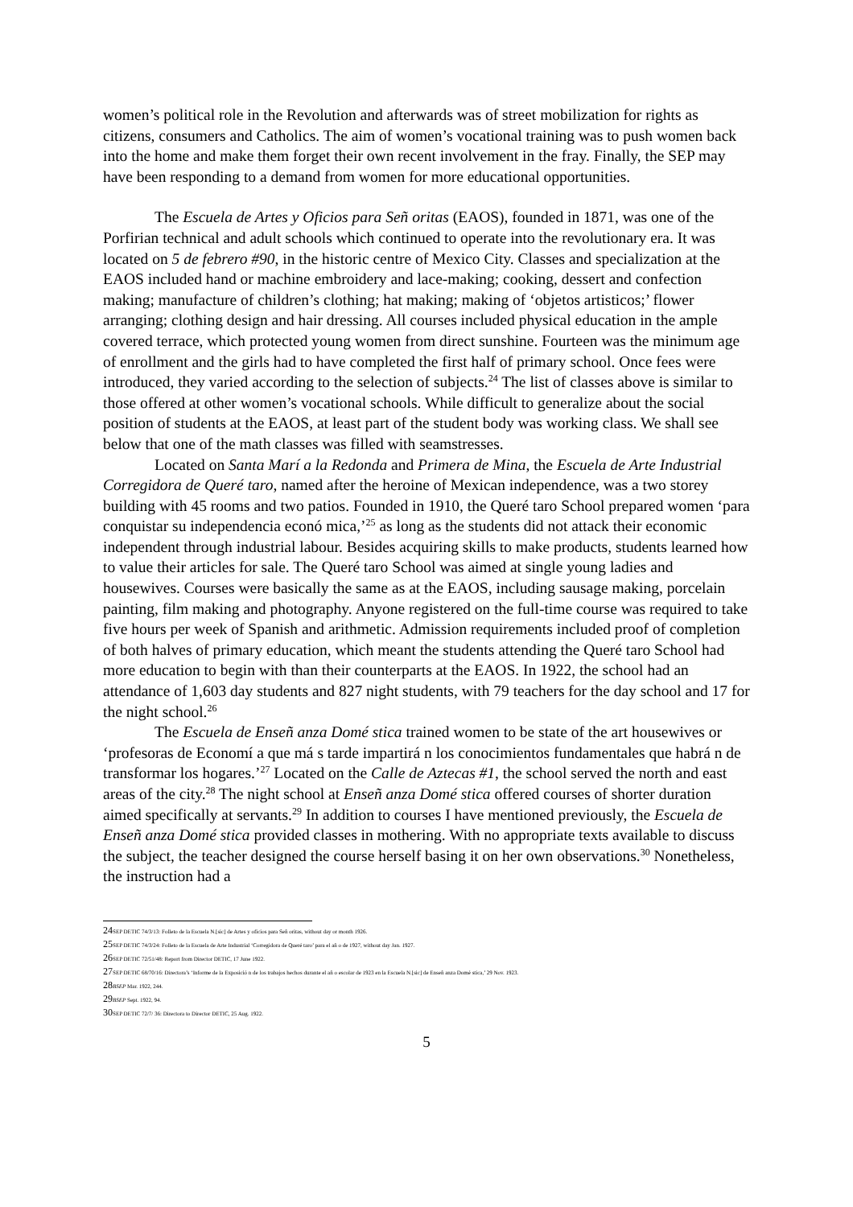women’s political role in the Revolution and afterwards was of street mobilization for rights as citizens, consumers and Catholics. The aim of women’s vocational training was to push women back into the home and make them forget their own recent involvement in the fray. Finally, the SEP may have been responding to a demand from women for more educational opportunities.
The Escuela de Artes y Oficios para Señ oritas (EAOS), founded in 1871, was one of the Porfirian technical and adult schools which continued to operate into the revolutionary era. It was located on 5 de febrero #90, in the historic centre of Mexico City. Classes and specialization at the EAOS included hand or machine embroidery and lace-making; cooking, dessert and confection making; manufacture of children’s clothing; hat making; making of ‘objetos artisticos;’ flower arranging; clothing design and hair dressing. All courses included physical education in the ample covered terrace, which protected young women from direct sunshine. Fourteen was the minimum age of enrollment and the girls had to have completed the first half of primary school. Once fees were introduced, they varied according to the selection of subjects.<sup>24</sup> The list of classes above is similar to those offered at other women’s vocational schools. While difficult to generalize about the social position of students at the EAOS, at least part of the student body was working class. We shall see below that one of the math classes was filled with seamstresses.
Located on Santa Marí a la Redonda and Primera de Mina, the Escuela de Arte Industrial Corregidora de Queré taro, named after the heroine of Mexican independence, was a two storey building with 45 rooms and two patios. Founded in 1910, the Queré taro School prepared women ‘para conquistar su independencia econó mica,’<sup>25</sup> as long as the students did not attack their economic independent through industrial labour. Besides acquiring skills to make products, students learned how to value their articles for sale. The Queré taro School was aimed at single young ladies and housewives. Courses were basically the same as at the EAOS, including sausage making, porcelain painting, film making and photography. Anyone registered on the full-time course was required to take five hours per week of Spanish and arithmetic. Admission requirements included proof of completion of both halves of primary education, which meant the students attending the Queré taro School had more education to begin with than their counterparts at the EAOS. In 1922, the school had an attendance of 1,603 day students and 827 night students, with 79 teachers for the day school and 17 for the night school.<sup>26</sup>
The Escuela de Enseñ anza Domé stica trained women to be state of the art housewives or ‘profesoras de Economí a que má s tarde impartirá n los conocimientos fundamentales que habrá n de transformar los hogares.’<sup>27</sup> Located on the Calle de Aztecas #1, the school served the north and east areas of the city.<sup>28</sup> The night school at Enseñ anza Domé stica offered courses of shorter duration aimed specifically at servants.<sup>29</sup> In addition to courses I have mentioned previously, the Escuela de Enseñ anza Domé stica provided classes in mothering. With no appropriate texts available to discuss the subject, the teacher designed the course herself basing it on her own observations.<sup>30</sup> Nonetheless, the instruction had a
24 SEP DETIC 74/3/13: Folleto de la Escuela N.[sic] de Artes y oficios para Señ oritas, without day or month 1926.
25 SEP DETIC 74/3/24: Folleto de la Escuela de Arte Industrial ‘Corregidora de Queré taro’ para el añ o de 1927, without day Jan. 1927.
26 SEP DETIC 72/51/48: Report from Director DETIC, 17 June 1922.
27 SEP DETIC 68/70/16: Directora’s ‘Informe de la Exposició n de los trabajos hechos durante el añ o escolar de 1923 en la Escuela N.[sic] de Enseñ anza Domé stica,’ 29 Nov. 1923.
28 BSEP Mar. 1922, 244.
29 BSEP Sept. 1922, 94.
30 SEP DETIC 72/7/ 36: Directora to Director DETIC, 25 Aug. 1922.
5